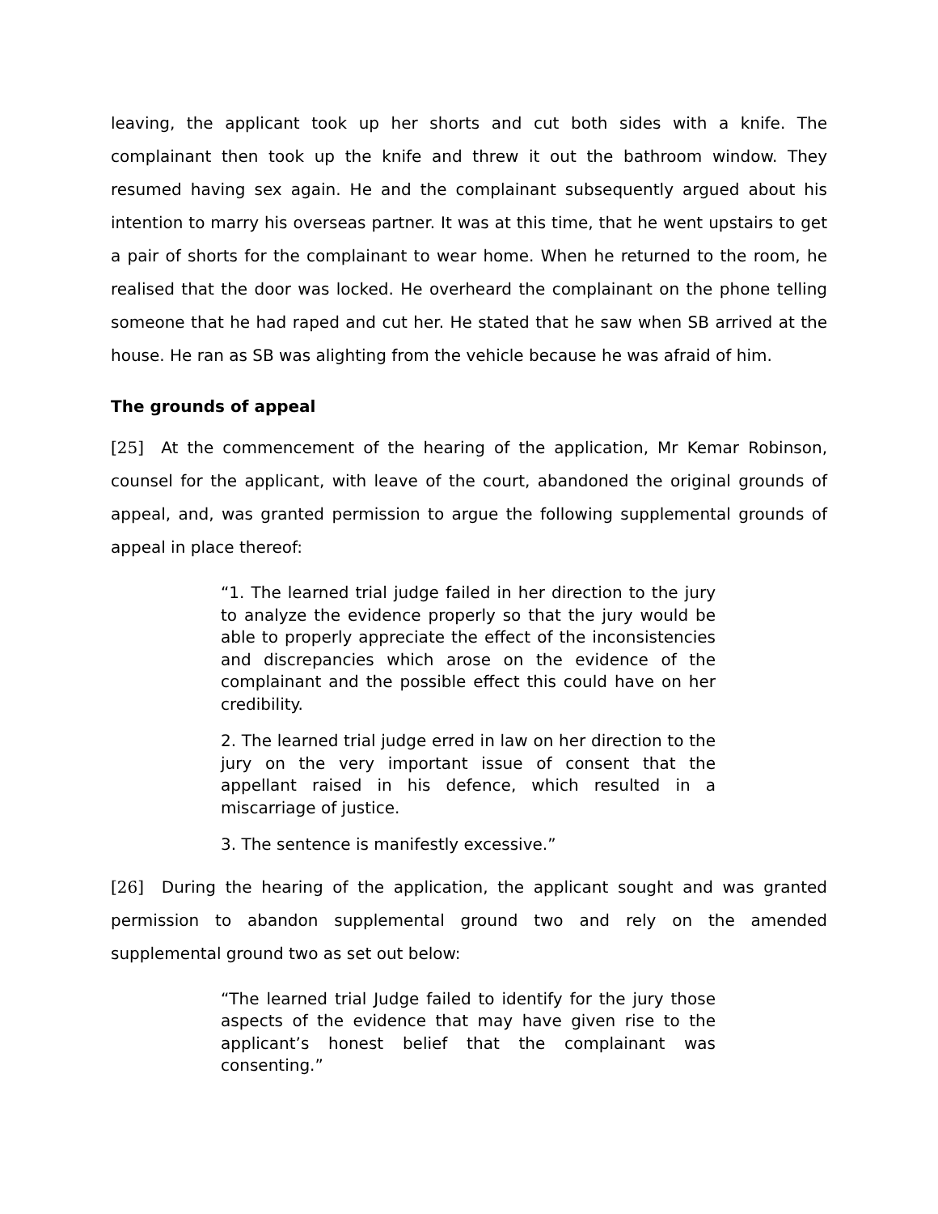leaving, the applicant took up her shorts and cut both sides with a knife. The complainant then took up the knife and threw it out the bathroom window. They resumed having sex again. He and the complainant subsequently argued about his intention to marry his overseas partner. It was at this time, that he went upstairs to get a pair of shorts for the complainant to wear home. When he returned to the room, he realised that the door was locked. He overheard the complainant on the phone telling someone that he had raped and cut her. He stated that he saw when SB arrived at the house. He ran as SB was alighting from the vehicle because he was afraid of him.
The grounds of appeal
[25] At the commencement of the hearing of the application, Mr Kemar Robinson, counsel for the applicant, with leave of the court, abandoned the original grounds of appeal, and, was granted permission to argue the following supplemental grounds of appeal in place thereof:
“1. The learned trial judge failed in her direction to the jury to analyze the evidence properly so that the jury would be able to properly appreciate the effect of the inconsistencies and discrepancies which arose on the evidence of the complainant and the possible effect this could have on her credibility.
2. The learned trial judge erred in law on her direction to the jury on the very important issue of consent that the appellant raised in his defence, which resulted in a miscarriage of justice.
3. The sentence is manifestly excessive.”
[26] During the hearing of the application, the applicant sought and was granted permission to abandon supplemental ground two and rely on the amended supplemental ground two as set out below:
“The learned trial Judge failed to identify for the jury those aspects of the evidence that may have given rise to the applicant’s honest belief that the complainant was consenting.”